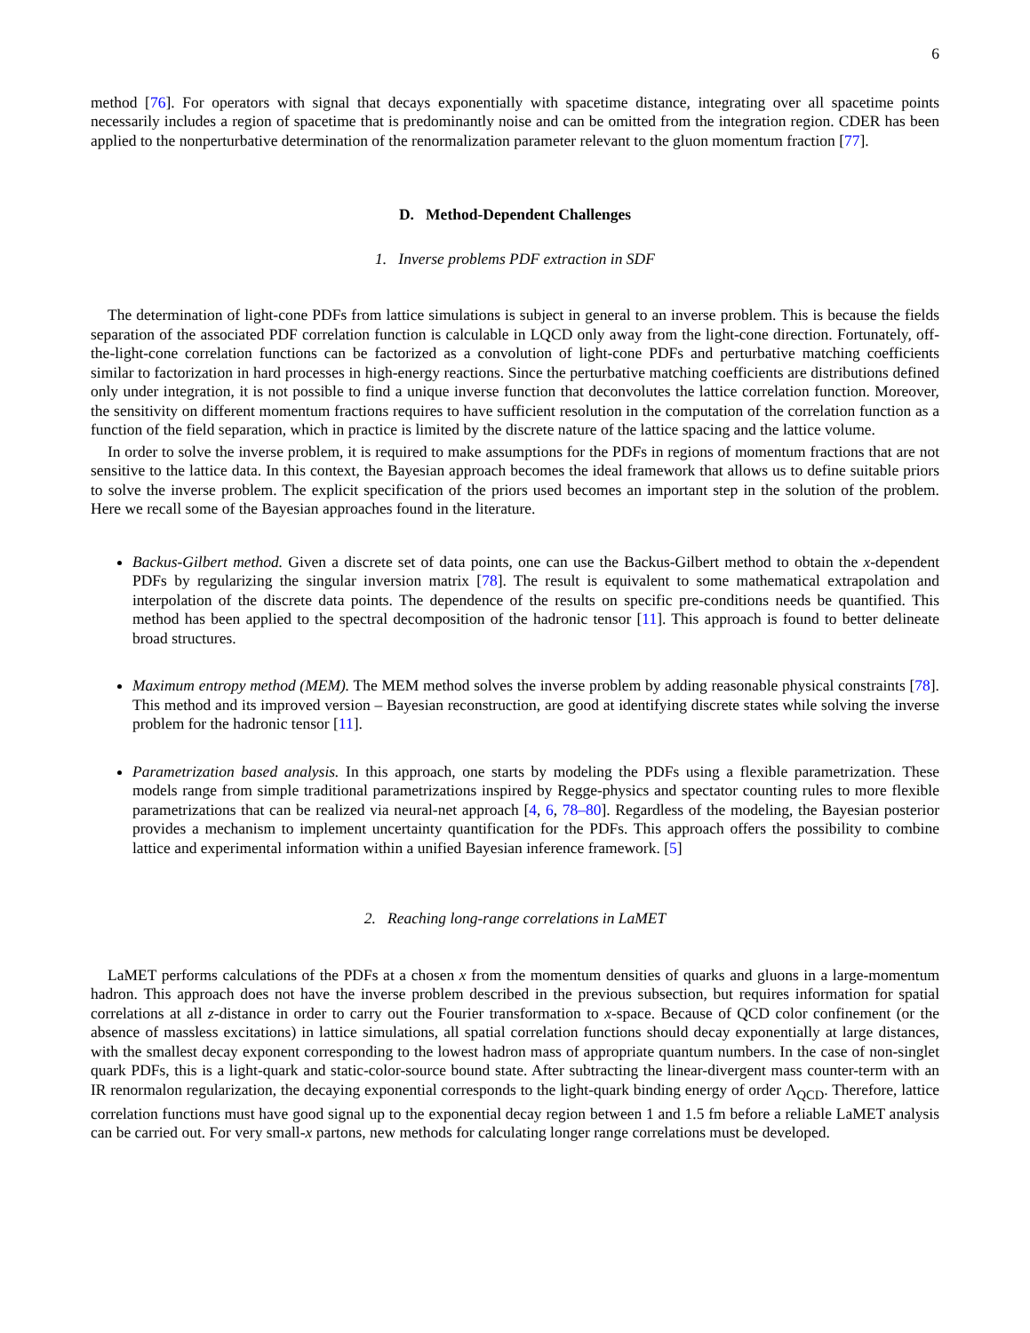6
method [76]. For operators with signal that decays exponentially with spacetime distance, integrating over all spacetime points necessarily includes a region of spacetime that is predominantly noise and can be omitted from the integration region. CDER has been applied to the nonperturbative determination of the renormalization parameter relevant to the gluon momentum fraction [77].
D. Method-Dependent Challenges
1. Inverse problems PDF extraction in SDF
The determination of light-cone PDFs from lattice simulations is subject in general to an inverse problem. This is because the fields separation of the associated PDF correlation function is calculable in LQCD only away from the light-cone direction. Fortunately, off-the-light-cone correlation functions can be factorized as a convolution of light-cone PDFs and perturbative matching coefficients similar to factorization in hard processes in high-energy reactions. Since the perturbative matching coefficients are distributions defined only under integration, it is not possible to find a unique inverse function that deconvolutes the lattice correlation function. Moreover, the sensitivity on different momentum fractions requires to have sufficient resolution in the computation of the correlation function as a function of the field separation, which in practice is limited by the discrete nature of the lattice spacing and the lattice volume.
In order to solve the inverse problem, it is required to make assumptions for the PDFs in regions of momentum fractions that are not sensitive to the lattice data. In this context, the Bayesian approach becomes the ideal framework that allows us to define suitable priors to solve the inverse problem. The explicit specification of the priors used becomes an important step in the solution of the problem. Here we recall some of the Bayesian approaches found in the literature.
Backus-Gilbert method. Given a discrete set of data points, one can use the Backus-Gilbert method to obtain the x-dependent PDFs by regularizing the singular inversion matrix [78]. The result is equivalent to some mathematical extrapolation and interpolation of the discrete data points. The dependence of the results on specific pre-conditions needs be quantified. This method has been applied to the spectral decomposition of the hadronic tensor [11]. This approach is found to better delineate broad structures.
Maximum entropy method (MEM). The MEM method solves the inverse problem by adding reasonable physical constraints [78]. This method and its improved version – Bayesian reconstruction, are good at identifying discrete states while solving the inverse problem for the hadronic tensor [11].
Parametrization based analysis. In this approach, one starts by modeling the PDFs using a flexible parametrization. These models range from simple traditional parametrizations inspired by Regge-physics and spectator counting rules to more flexible parametrizations that can be realized via neural-net approach [4, 6, 78–80]. Regardless of the modeling, the Bayesian posterior provides a mechanism to implement uncertainty quantification for the PDFs. This approach offers the possibility to combine lattice and experimental information within a unified Bayesian inference framework. [5]
2. Reaching long-range correlations in LaMET
LaMET performs calculations of the PDFs at a chosen x from the momentum densities of quarks and gluons in a large-momentum hadron. This approach does not have the inverse problem described in the previous subsection, but requires information for spatial correlations at all z-distance in order to carry out the Fourier transformation to x-space. Because of QCD color confinement (or the absence of massless excitations) in lattice simulations, all spatial correlation functions should decay exponentially at large distances, with the smallest decay exponent corresponding to the lowest hadron mass of appropriate quantum numbers. In the case of non-singlet quark PDFs, this is a light-quark and static-color-source bound state. After subtracting the linear-divergent mass counter-term with an IR renormalon regularization, the decaying exponential corresponds to the light-quark binding energy of order Λ<sub>QCD</sub>. Therefore, lattice correlation functions must have good signal up to the exponential decay region between 1 and 1.5 fm before a reliable LaMET analysis can be carried out. For very small-x partons, new methods for calculating longer range correlations must be developed.